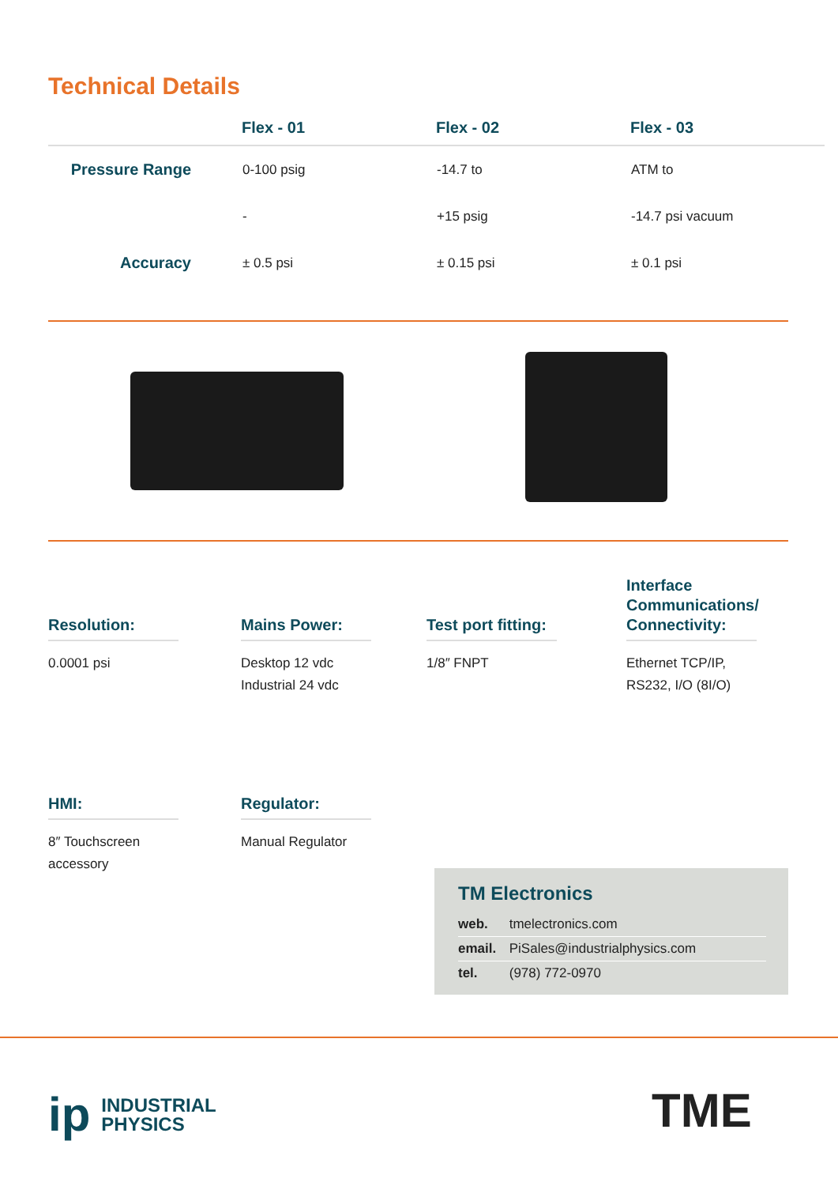Technical Details
| | Flex - 01 | Flex - 02 | Flex - 03 |
| --- | --- | --- | --- |
| Pressure Range | 0-100 psig | -14.7 to | ATM to |
| | - | +15 psig | -14.7 psi vacuum |
| Accuracy | ± 0.5 psi | ± 0.15 psi | ± 0.1 psi |
Resolution:
0.0001 psi
Mains Power:
Desktop 12 vdc
Industrial 24 vdc
Test port fitting:
1/8″ FNPT
Interface Communications/ Connectivity:
Ethernet TCP/IP,
RS232, I/O (8I/O)
HMI:
8″ Touchscreen
accessory
Regulator:
Manual Regulator
TM Electronics
web. tmelectronics.com
email. PiSales@industrialphysics.com
tel. (978) 772-0970
ip
INDUSTRIAL
PHYSICS
TME